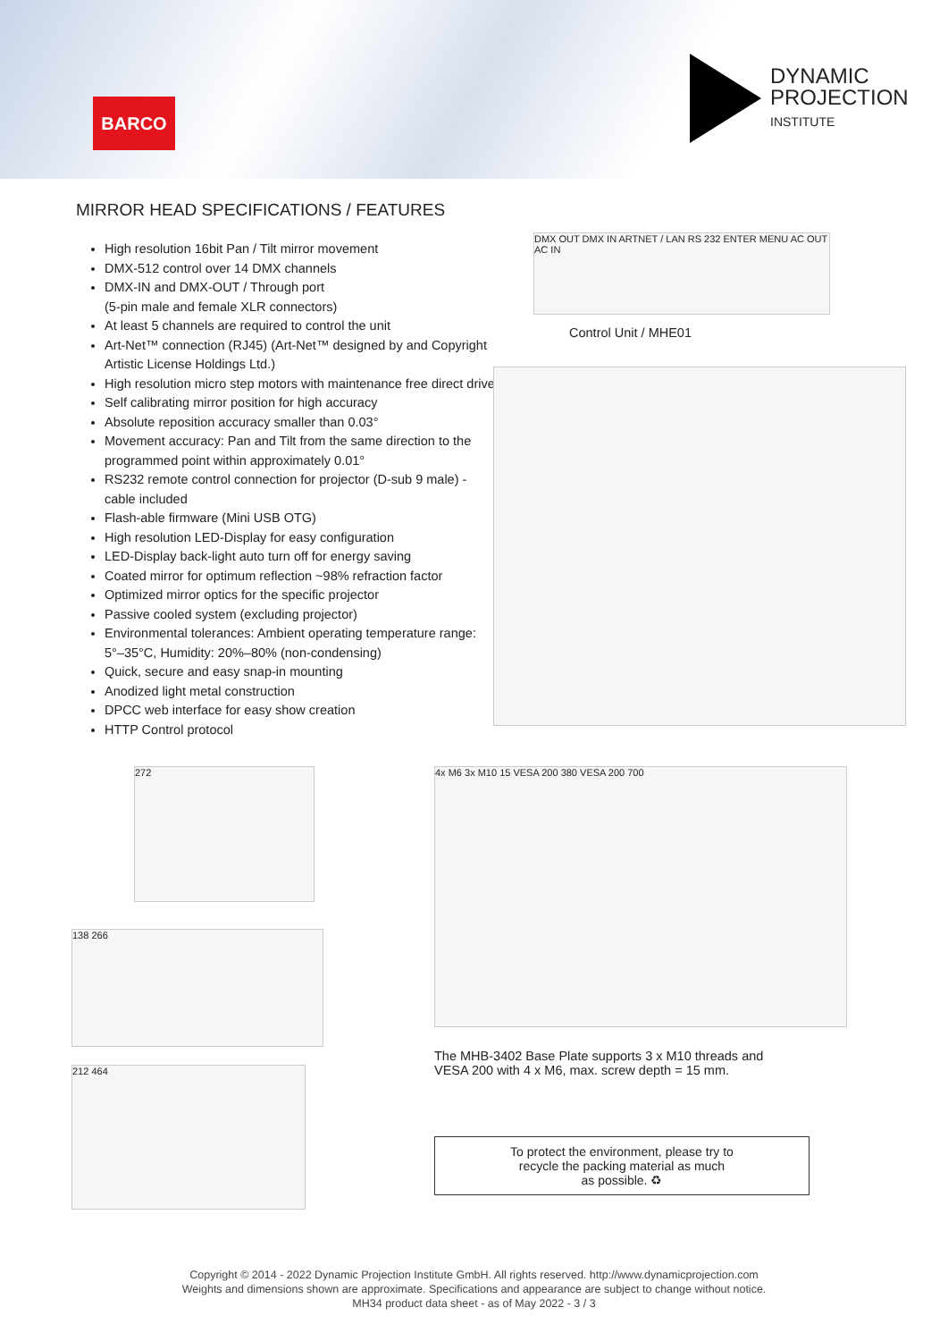BARCO
DYNAMIC
PROJECTION
INSTITUTE
MIRROR HEAD SPECIFICATIONS / FEATURES
High resolution 16bit Pan / Tilt mirror movement
DMX-512 control over 14 DMX channels
DMX-IN and DMX-OUT / Through port
(5-pin male and female XLR connectors)
At least 5 channels are required to control the unit
Art-Net™ connection (RJ45) (Art-Net™ designed by and Copyright Artistic License Holdings Ltd.)
High resolution micro step motors with maintenance free direct drive
Self calibrating mirror position for high accuracy
Absolute reposition accuracy smaller than 0.03°
Movement accuracy: Pan and Tilt from the same direction to the programmed point within approximately 0.01°
RS232 remote control connection for projector (D-sub 9 male) - cable included
Flash-able firmware (Mini USB OTG)
High resolution LED-Display for easy configuration
LED-Display back-light auto turn off for energy saving
Coated mirror for optimum reflection ~98% refraction factor
Optimized mirror optics for the specific projector
Passive cooled system (excluding projector)
Environmental tolerances: Ambient operating temperature range: 5°–35°C, Humidity: 20%–80% (non-condensing)
Quick, secure and easy snap-in mounting
Anodized light metal construction
DPCC web interface for easy show creation
HTTP Control protocol
DMX OUT DMX IN ARTNET / LAN RS 232 ENTER MENU AC OUT AC IN
Control Unit / MHE01
272
138 266
212 464
4x M6 3x M10 15 VESA 200 380 VESA 200 700
The MHB-3402 Base Plate supports 3 x M10 threads and
VESA 200 with 4 x M6, max. screw depth = 15 mm.
To protect the environment, please try to
recycle the packing material as much
as possible. ♻
Copyright © 2014 - 2022 Dynamic Projection Institute GmbH. All rights reserved. http://www.dynamicprojection.com
Weights and dimensions shown are approximate. Specifications and appearance are subject to change without notice.
MH34 product data sheet - as of May 2022 - 3 / 3